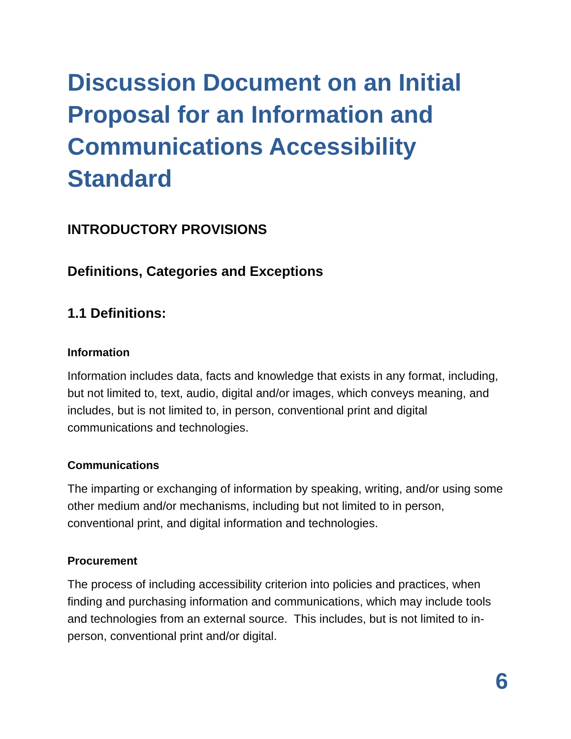Discussion Document on an Initial Proposal for an Information and Communications Accessibility Standard
INTRODUCTORY PROVISIONS
Definitions, Categories and Exceptions
1.1 Definitions:
Information
Information includes data, facts and knowledge that exists in any format, including, but not limited to, text, audio, digital and/or images, which conveys meaning, and includes, but is not limited to, in person, conventional print and digital communications and technologies.
Communications
The imparting or exchanging of information by speaking, writing, and/or using some other medium and/or mechanisms, including but not limited to in person, conventional print, and digital information and technologies.
Procurement
The process of including accessibility criterion into policies and practices, when finding and purchasing information and communications, which may include tools and technologies from an external source. This includes, but is not limited to in-person, conventional print and/or digital.
6